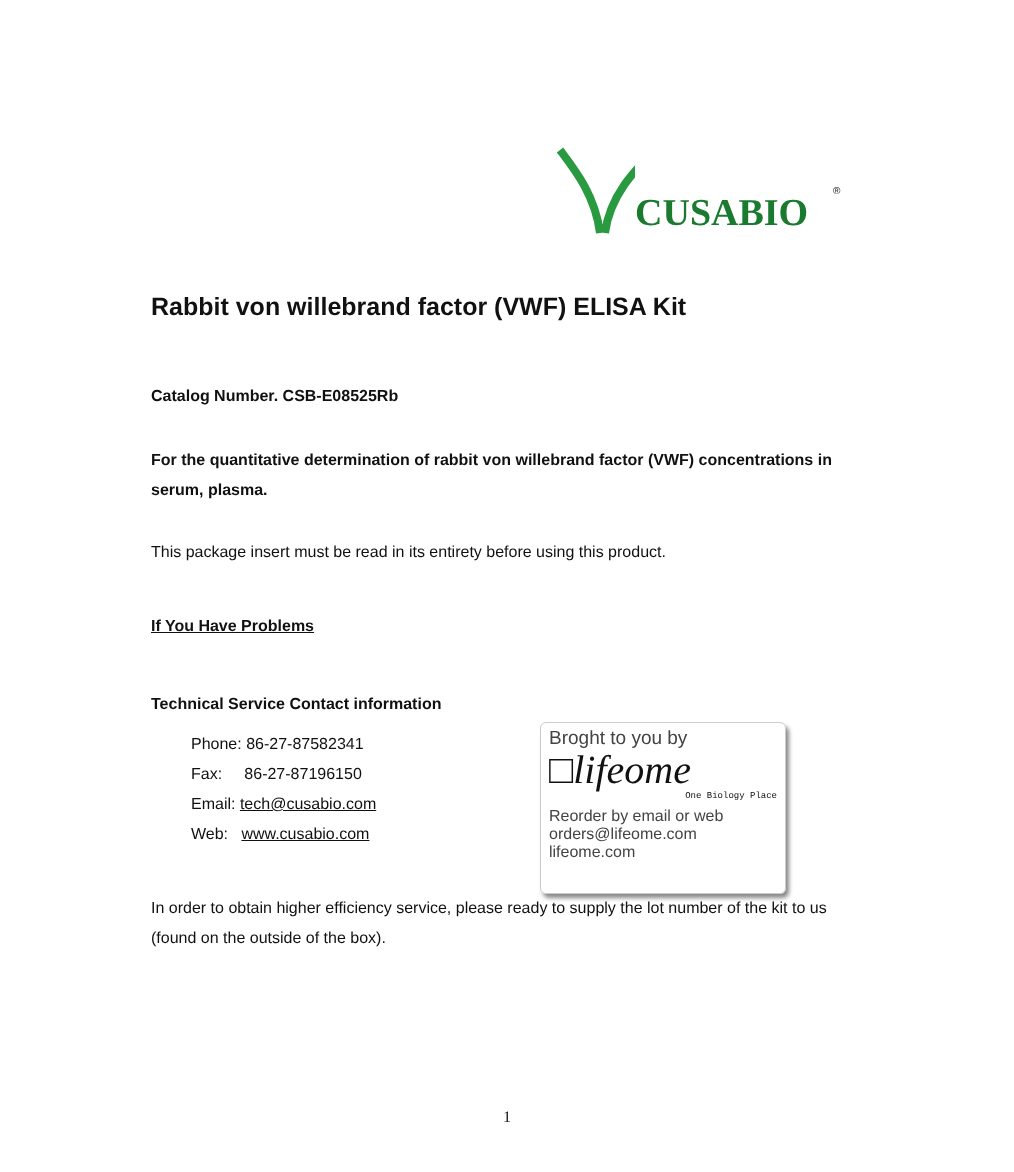CUSABIO<sup>®</sup>
Rabbit von willebrand factor (VWF) ELISA Kit
Catalog Number. CSB-E08525Rb
For the quantitative determination of rabbit von willebrand factor (VWF) concentrations in serum, plasma.
This package insert must be read in its entirety before using this product.
If You Have Problems
Technical Service Contact information
Phone: 86-27-87582341
Fax: 86-27-87196150
Email: tech@cusabio.com
Web: www.cusabio.com
In order to obtain higher efficiency service, please ready to supply the lot number of the kit to us (found on the outside of the box).
Broght to you by
□lifeome
One Biology Place
Reorder by email or web
orders@lifeome.com
lifeome.com
1